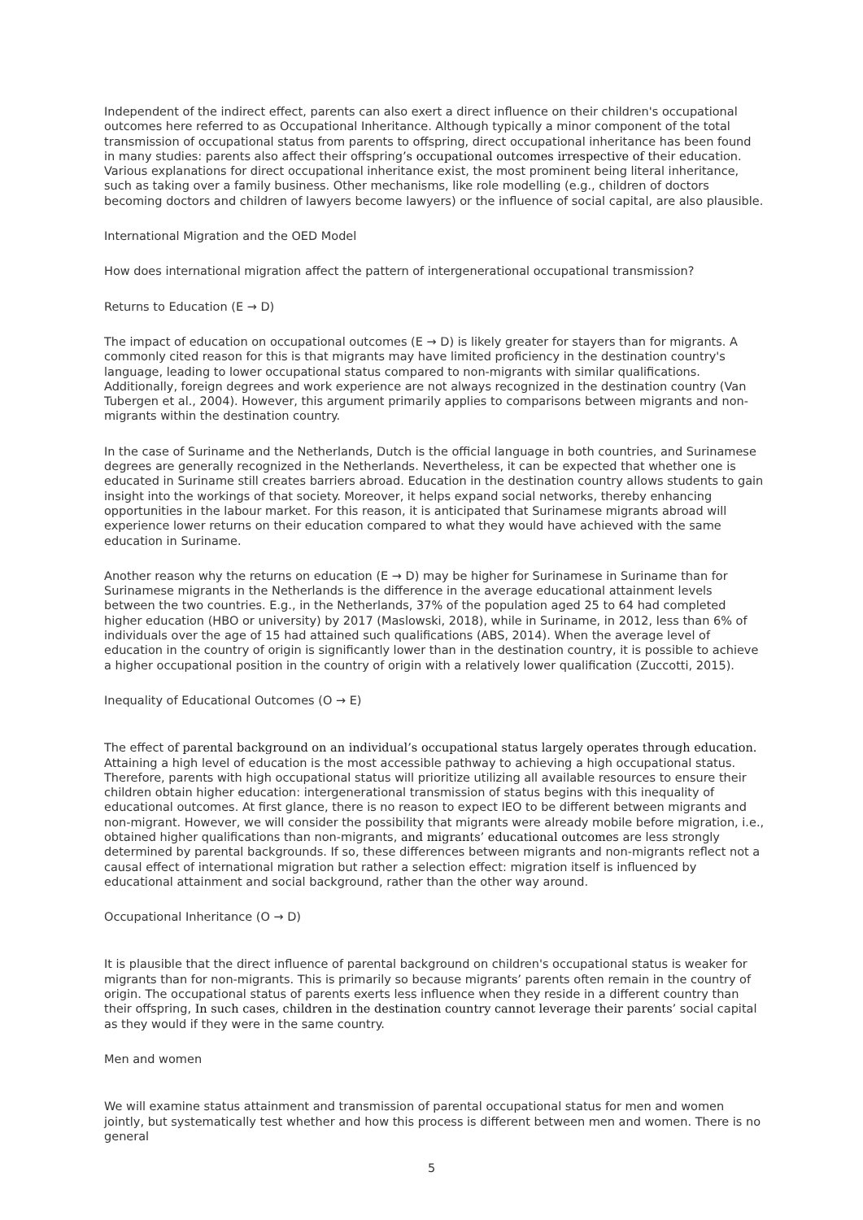Independent of the indirect effect, parents can also exert a direct influence on their children's occupational outcomes here referred to as Occupational Inheritance. Although typically a minor component of the total transmission of occupational status from parents to offspring, direct occupational inheritance has been found in many studies: parents also affect their offspring’s occupational outcomes irrespective of their education. Various explanations for direct occupational inheritance exist, the most prominent being literal inheritance, such as taking over a family business. Other mechanisms, like role modelling (e.g., children of doctors becoming doctors and children of lawyers become lawyers) or the influence of social capital, are also plausible.
International Migration and the OED Model
How does international migration affect the pattern of intergenerational occupational transmission?
Returns to Education (E → D)
The impact of education on occupational outcomes (E → D) is likely greater for stayers than for migrants. A commonly cited reason for this is that migrants may have limited proficiency in the destination country's language, leading to lower occupational status compared to non-migrants with similar qualifications. Additionally, foreign degrees and work experience are not always recognized in the destination country (Van Tubergen et al., 2004). However, this argument primarily applies to comparisons between migrants and non-migrants within the destination country.
In the case of Suriname and the Netherlands, Dutch is the official language in both countries, and Surinamese degrees are generally recognized in the Netherlands. Nevertheless, it can be expected that whether one is educated in Suriname still creates barriers abroad. Education in the destination country allows students to gain insight into the workings of that society. Moreover, it helps expand social networks, thereby enhancing opportunities in the labour market. For this reason, it is anticipated that Surinamese migrants abroad will experience lower returns on their education compared to what they would have achieved with the same education in Suriname.
Another reason why the returns on education (E → D) may be higher for Surinamese in Suriname than for Surinamese migrants in the Netherlands is the difference in the average educational attainment levels between the two countries. E.g., in the Netherlands, 37% of the population aged 25 to 64 had completed higher education (HBO or university) by 2017 (Maslowski, 2018), while in Suriname, in 2012, less than 6% of individuals over the age of 15 had attained such qualifications (ABS, 2014). When the average level of education in the country of origin is significantly lower than in the destination country, it is possible to achieve a higher occupational position in the country of origin with a relatively lower qualification (Zuccotti, 2015).
Inequality of Educational Outcomes (O → E)
The effect of parental background on an individual’s occupational status largely operates through education. Attaining a high level of education is the most accessible pathway to achieving a high occupational status. Therefore, parents with high occupational status will prioritize utilizing all available resources to ensure their children obtain higher education: intergenerational transmission of status begins with this inequality of educational outcomes. At first glance, there is no reason to expect IEO to be different between migrants and non-migrant. However, we will consider the possibility that migrants were already mobile before migration, i.e., obtained higher qualifications than non-migrants, and migrants’ educational outcomes are less strongly determined by parental backgrounds. If so, these differences between migrants and non-migrants reflect not a causal effect of international migration but rather a selection effect: migration itself is influenced by educational attainment and social background, rather than the other way around.
Occupational Inheritance (O → D)
It is plausible that the direct influence of parental background on children's occupational status is weaker for migrants than for non-migrants. This is primarily so because migrants’ parents often remain in the country of origin. The occupational status of parents exerts less influence when they reside in a different country than their offspring, In such cases, children in the destination country cannot leverage their parents’ social capital as they would if they were in the same country.
Men and women
We will examine status attainment and transmission of parental occupational status for men and women jointly, but systematically test whether and how this process is different between men and women. There is no general
5